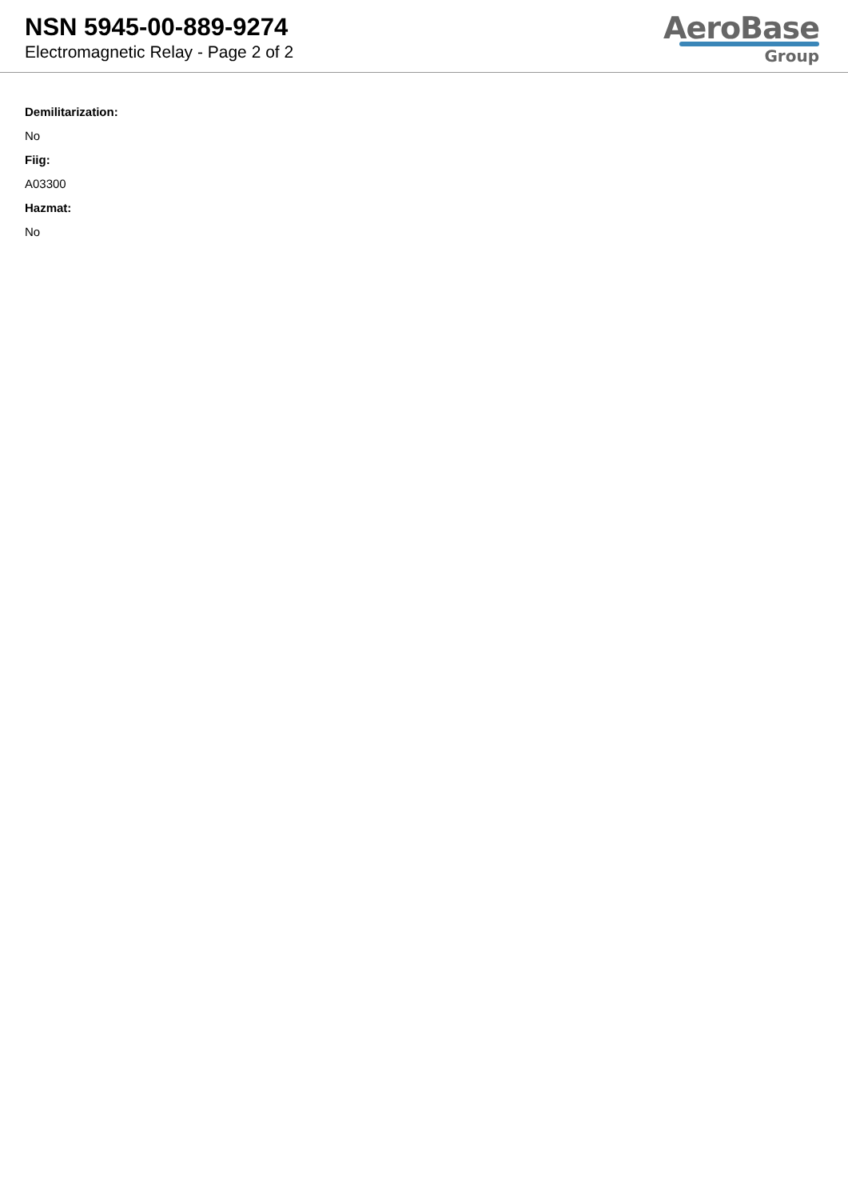NSN 5945-00-889-9274
Electromagnetic Relay - Page 2 of 2
AeroBase
Group
Demilitarization:
No
Fiig:
A03300
Hazmat:
No